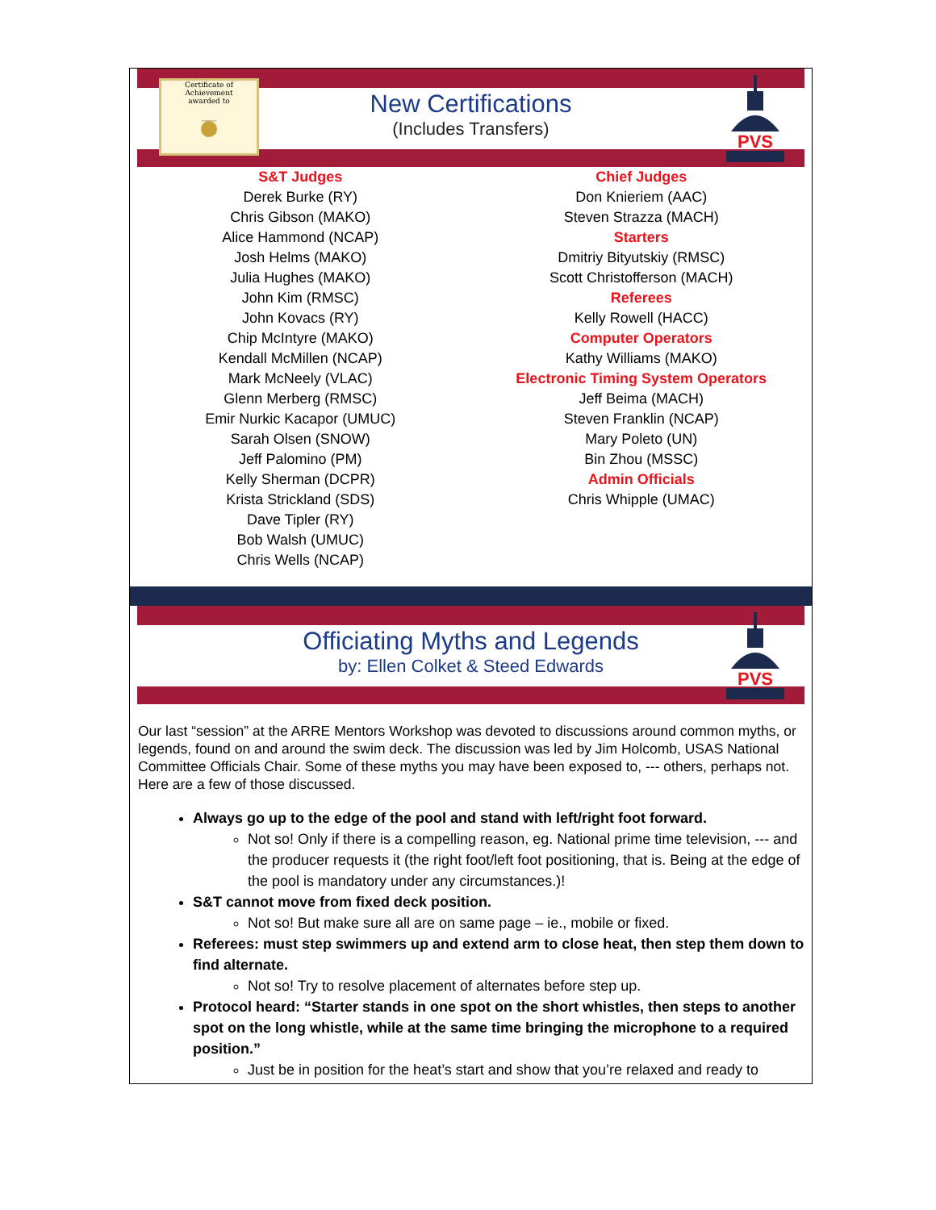Certificate of Achievement
awarded to
____
PVS
New Certifications
(Includes Transfers)
S&T Judges
Derek Burke (RY)
Chris Gibson (MAKO)
Alice Hammond (NCAP)
Josh Helms (MAKO)
Julia Hughes (MAKO)
John Kim (RMSC)
John Kovacs (RY)
Chip McIntyre (MAKO)
Kendall McMillen (NCAP)
Mark McNeely (VLAC)
Glenn Merberg (RMSC)
Emir Nurkic Kacapor (UMUC)
Sarah Olsen (SNOW)
Jeff Palomino (PM)
Kelly Sherman (DCPR)
Krista Strickland (SDS)
Dave Tipler (RY)
Bob Walsh (UMUC)
Chris Wells (NCAP)
Chief Judges
Don Knieriem (AAC)
Steven Strazza (MACH)
Starters
Dmitriy Bityutskiy (RMSC)
Scott Christofferson (MACH)
Referees
Kelly Rowell (HACC)
Computer Operators
Kathy Williams (MAKO)
Electronic Timing System Operators
Jeff Beima (MACH)
Steven Franklin (NCAP)
Mary Poleto (UN)
Bin Zhou (MSSC)
Admin Officials
Chris Whipple (UMAC)
PVS
Officiating Myths and Legends
by: Ellen Colket & Steed Edwards
Our last “session” at the ARRE Mentors Workshop was devoted to discussions around common myths, or legends, found on and around the swim deck. The discussion was led by Jim Holcomb, USAS National Committee Officials Chair. Some of these myths you may have been exposed to, --- others, perhaps not. Here are a few of those discussed.
Always go up to the edge of the pool and stand with left/right foot forward.
Not so! Only if there is a compelling reason, eg. National prime time television, --- and the producer requests it (the right foot/left foot positioning, that is. Being at the edge of the pool is mandatory under any circumstances.)!
S&T cannot move from fixed deck position.
Not so! But make sure all are on same page – ie., mobile or fixed.
Referees: must step swimmers up and extend arm to close heat, then step them down to find alternate.
Not so! Try to resolve placement of alternates before step up.
Protocol heard: “Starter stands in one spot on the short whistles, then steps to another spot on the long whistle, while at the same time bringing the microphone to a required position.”
Just be in position for the heat’s start and show that you’re relaxed and ready to